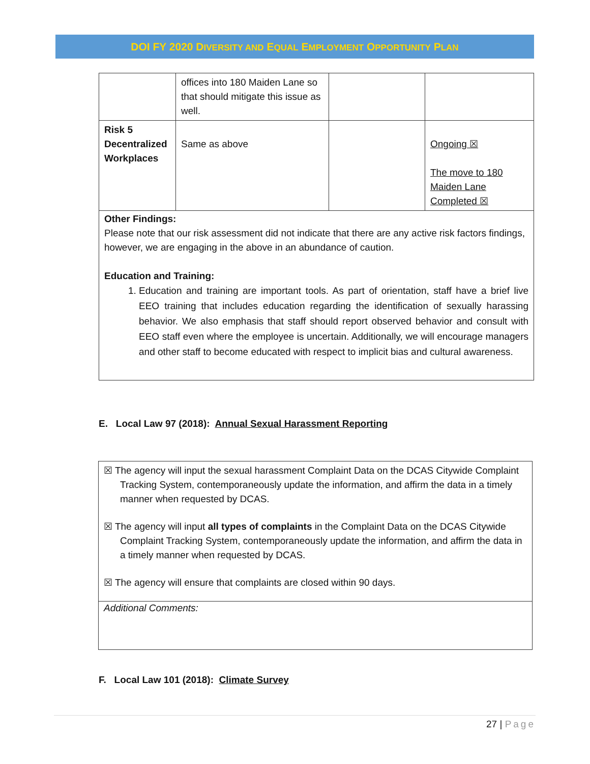DOI FY 2020 DIVERSITY AND EQUAL EMPLOYMENT OPPORTUNITY PLAN
| | offices into 180 Maiden Lane so that should mitigate this issue as well. | | |
| Risk 5 Decentralized Workplaces | Same as above | | Ongoing ☒ The move to 180 Maiden Lane Completed ☒ |
Other Findings:
Please note that our risk assessment did not indicate that there are any active risk factors findings, however, we are engaging in the above in an abundance of caution.
Education and Training:
1. Education and training are important tools. As part of orientation, staff have a brief live EEO training that includes education regarding the identification of sexually harassing behavior. We also emphasis that staff should report observed behavior and consult with EEO staff even where the employee is uncertain. Additionally, we will encourage managers and other staff to become educated with respect to implicit bias and cultural awareness.
E. Local Law 97 (2018): Annual Sexual Harassment Reporting
☒ The agency will input the sexual harassment Complaint Data on the DCAS Citywide Complaint Tracking System, contemporaneously update the information, and affirm the data in a timely manner when requested by DCAS.
☒ The agency will input all types of complaints in the Complaint Data on the DCAS Citywide Complaint Tracking System, contemporaneously update the information, and affirm the data in a timely manner when requested by DCAS.
☒ The agency will ensure that complaints are closed within 90 days.
Additional Comments:
F. Local Law 101 (2018): Climate Survey
27 | Page